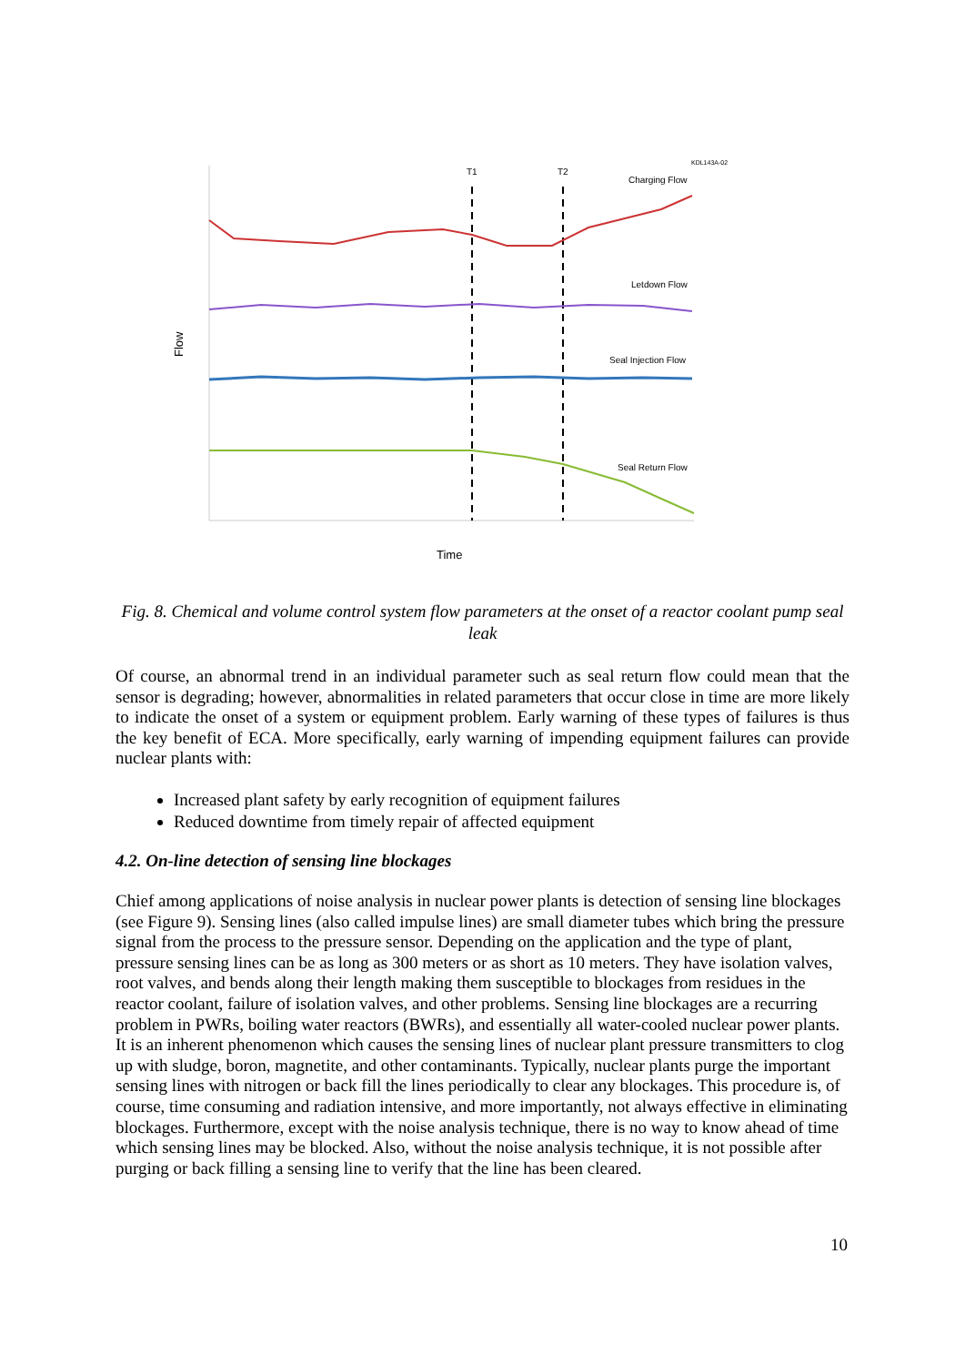T1
T2
KDL143A-02
Charging Flow
Letdown Flow
Seal Injection Flow
Seal Return Flow
Time
Flow
Fig. 8. Chemical and volume control system flow parameters at the onset of a reactor coolant pump seal leak
Of course, an abnormal trend in an individual parameter such as seal return flow could mean that the sensor is degrading; however, abnormalities in related parameters that occur close in time are more likely to indicate the onset of a system or equipment problem. Early warning of these types of failures is thus the key benefit of ECA. More specifically, early warning of impending equipment failures can provide nuclear plants with:
Increased plant safety by early recognition of equipment failures
Reduced downtime from timely repair of affected equipment
4.2. On-line detection of sensing line blockages
Chief among applications of noise analysis in nuclear power plants is detection of sensing line blockages (see Figure 9). Sensing lines (also called impulse lines) are small diameter tubes which bring the pressure signal from the process to the pressure sensor. Depending on the application and the type of plant, pressure sensing lines can be as long as 300 meters or as short as 10 meters. They have isolation valves, root valves, and bends along their length making them susceptible to blockages from residues in the reactor coolant, failure of isolation valves, and other problems. Sensing line blockages are a recurring problem in PWRs, boiling water reactors (BWRs), and essentially all water-cooled nuclear power plants. It is an inherent phenomenon which causes the sensing lines of nuclear plant pressure transmitters to clog up with sludge, boron, magnetite, and other contaminants. Typically, nuclear plants purge the important sensing lines with nitrogen or back fill the lines periodically to clear any blockages. This procedure is, of course, time consuming and radiation intensive, and more importantly, not always effective in eliminating blockages. Furthermore, except with the noise analysis technique, there is no way to know ahead of time which sensing lines may be blocked. Also, without the noise analysis technique, it is not possible after purging or back filling a sensing line to verify that the line has been cleared.
10